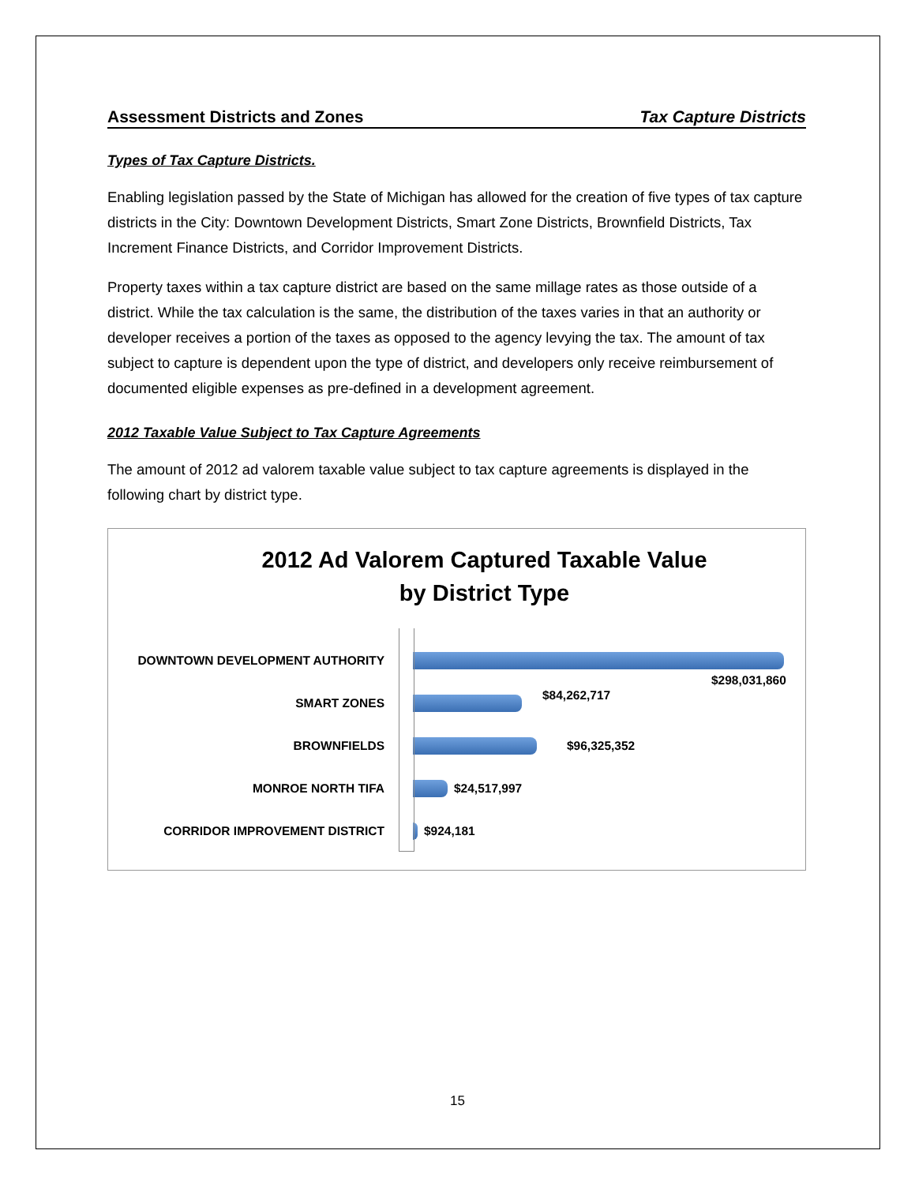Assessment Districts and Zones Tax Capture Districts
Types of Tax Capture Districts.
Enabling legislation passed by the State of Michigan has allowed for the creation of five types of tax capture districts in the City: Downtown Development Districts, Smart Zone Districts, Brownfield Districts, Tax Increment Finance Districts, and Corridor Improvement Districts.
Property taxes within a tax capture district are based on the same millage rates as those outside of a district. While the tax calculation is the same, the distribution of the taxes varies in that an authority or developer receives a portion of the taxes as opposed to the agency levying the tax. The amount of tax subject to capture is dependent upon the type of district, and developers only receive reimbursement of documented eligible expenses as pre-defined in a development agreement.
2012 Taxable Value Subject to Tax Capture Agreements
The amount of 2012 ad valorem taxable value subject to tax capture agreements is displayed in the following chart by district type.
2012 Ad Valorem Captured Taxable Value
by District Type
DOWNTOWN DEVELOPMENT AUTHORITY $298,031,860
SMART ZONES $84,262,717
BROWNFIELDS $96,325,352
MONROE NORTH TIFA $24,517,997
CORRIDOR IMPROVEMENT DISTRICT $924,181
15